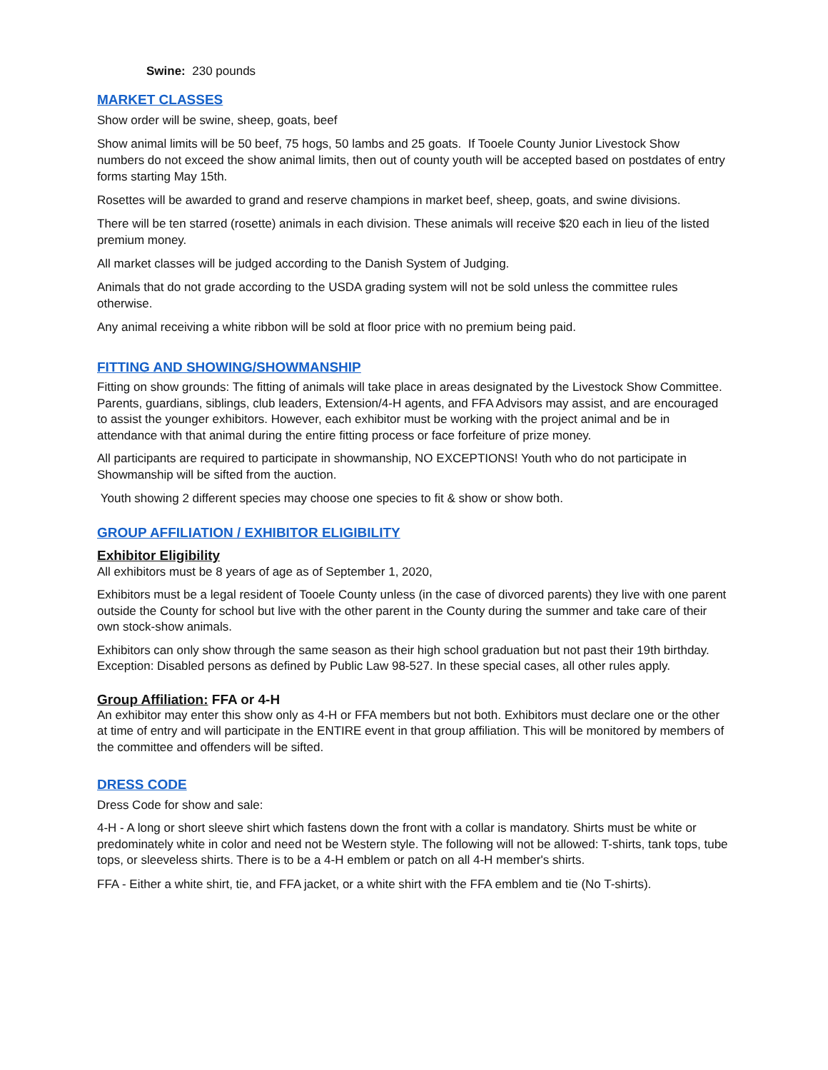Swine: 230 pounds
MARKET CLASSES
Show order will be swine, sheep, goats, beef
Show animal limits will be 50 beef, 75 hogs, 50 lambs and 25 goats. If Tooele County Junior Livestock Show numbers do not exceed the show animal limits, then out of county youth will be accepted based on postdates of entry forms starting May 15th.
Rosettes will be awarded to grand and reserve champions in market beef, sheep, goats, and swine divisions.
There will be ten starred (rosette) animals in each division. These animals will receive $20 each in lieu of the listed premium money.
All market classes will be judged according to the Danish System of Judging.
Animals that do not grade according to the USDA grading system will not be sold unless the committee rules otherwise.
Any animal receiving a white ribbon will be sold at floor price with no premium being paid.
FITTING AND SHOWING/SHOWMANSHIP
Fitting on show grounds: The fitting of animals will take place in areas designated by the Livestock Show Committee. Parents, guardians, siblings, club leaders, Extension/4-H agents, and FFA Advisors may assist, and are encouraged to assist the younger exhibitors. However, each exhibitor must be working with the project animal and be in attendance with that animal during the entire fitting process or face forfeiture of prize money.
All participants are required to participate in showmanship, NO EXCEPTIONS! Youth who do not participate in Showmanship will be sifted from the auction.
Youth showing 2 different species may choose one species to fit & show or show both.
GROUP AFFILIATION / EXHIBITOR ELIGIBILITY
Exhibitor Eligibility
All exhibitors must be 8 years of age as of September 1, 2020,
Exhibitors must be a legal resident of Tooele County unless (in the case of divorced parents) they live with one parent outside the County for school but live with the other parent in the County during the summer and take care of their own stock-show animals.
Exhibitors can only show through the same season as their high school graduation but not past their 19th birthday. Exception: Disabled persons as defined by Public Law 98-527. In these special cases, all other rules apply.
Group Affiliation: FFA or 4-H
An exhibitor may enter this show only as 4-H or FFA members but not both. Exhibitors must declare one or the other at time of entry and will participate in the ENTIRE event in that group affiliation. This will be monitored by members of the committee and offenders will be sifted.
DRESS CODE
Dress Code for show and sale:
4-H - A long or short sleeve shirt which fastens down the front with a collar is mandatory. Shirts must be white or predominately white in color and need not be Western style. The following will not be allowed: T-shirts, tank tops, tube tops, or sleeveless shirts. There is to be a 4-H emblem or patch on all 4-H member's shirts.
FFA - Either a white shirt, tie, and FFA jacket, or a white shirt with the FFA emblem and tie (No T-shirts).